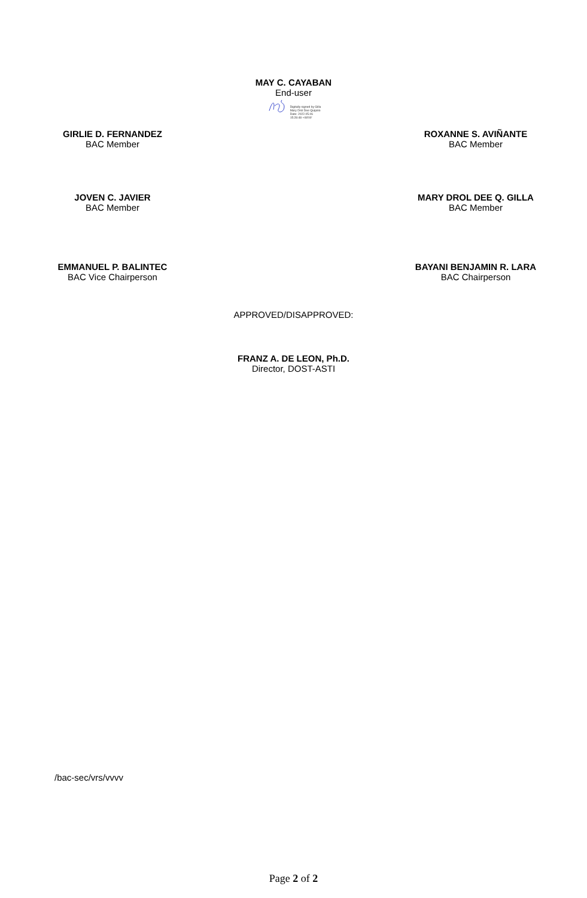MAY C. CAYABAN
End-user
Digitally signed by Gilla
Mary Drol Dee Quijano
Date: 2022.05.06
15:28:48 +08'00'
GIRLIE D. FERNANDEZ
BAC Member
ROXANNE S. AVIÑANTE
BAC Member
JOVEN C. JAVIER
BAC Member
MARY DROL DEE Q. GILLA
BAC Member
EMMANUEL P. BALINTEC
BAC Vice Chairperson
BAYANI BENJAMIN R. LARA
BAC Chairperson
APPROVED/DISAPPROVED:
FRANZ A. DE LEON, Ph.D.
Director, DOST-ASTI
/bac-sec/vrs/vvvv
Page 2 of 2